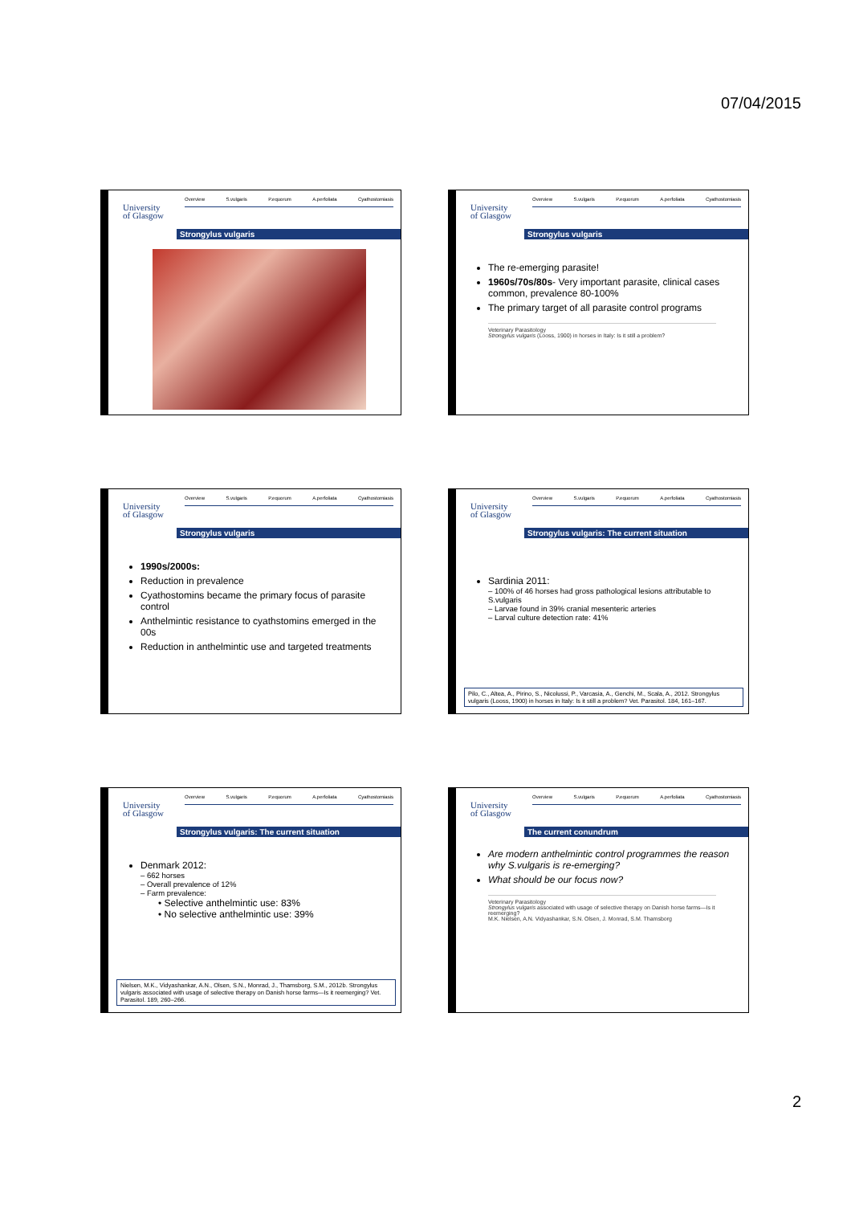07/04/2015
University
of Glasgow
Overview S.vulgaris P.equorum A.perfoliata Cyathostomiasis
Strongylus vulgaris
University
of Glasgow
Overview S.vulgaris P.equorum A.perfoliata Cyathostomiasis
Strongylus vulgaris
The re-emerging parasite!
1960s/70s/80s- Very important parasite, clinical cases common, prevalence 80-100%
The primary target of all parasite control programs
Veterinary Parasitology
Strongylus vulgaris (Looss, 1900) in horses in Italy: Is it still a problem?
University
of Glasgow
Overview S.vulgaris P.equorum A.perfoliata Cyathostomiasis
Strongylus vulgaris
1990s/2000s:
Reduction in prevalence
Cyathostomins became the primary focus of parasite control
Anthelmintic resistance to cyathstomins emerged in the 00s
Reduction in anthelmintic use and targeted treatments
University
of Glasgow
Overview S.vulgaris P.equorum A.perfoliata Cyathostomiasis
Strongylus vulgaris: The current situation
Sardinia 2011:
– 100% of 46 horses had gross pathological lesions attributable to S.vulgaris
– Larvae found in 39% cranial mesenteric arteries
– Larval culture detection rate: 41%
Pilo, C., Altea, A., Pirino, S., Nicolussi, P., Varcasia, A., Genchi, M., Scala, A., 2012. Strongylus vulgaris (Looss, 1900) in horses in Italy: Is it still a problem? Vet. Parasitol. 184, 161–167.
University
of Glasgow
Overview S.vulgaris P.equorum A.perfoliata Cyathostomiasis
Strongylus vulgaris: The current situation
Denmark 2012:
– 662 horses
– Overall prevalence of 12%
– Farm prevalence:
• Selective anthelmintic use: 83%
• No selective anthelmintic use: 39%
Nielsen, M.K., Vidyashankar, A.N., Olsen, S.N., Monrad, J., Thamsborg, S.M., 2012b. Strongylus vulgaris associated with usage of selective therapy on Danish horse farms—Is it reemerging? Vet. Parasitol. 189, 260–266.
University
of Glasgow
Overview S.vulgaris P.equorum A.perfoliata Cyathostomiasis
The current conundrum
Are modern anthelmintic control programmes the reason why S.vulgaris is re-emerging?
What should be our focus now?
Veterinary Parasitology
Strongylus vulgaris associated with usage of selective therapy on Danish horse farms—Is it reemerging?
M.K. Nielsen, A.N. Vidyashankar, S.N. Olsen, J. Monrad, S.M. Thamsborg
2